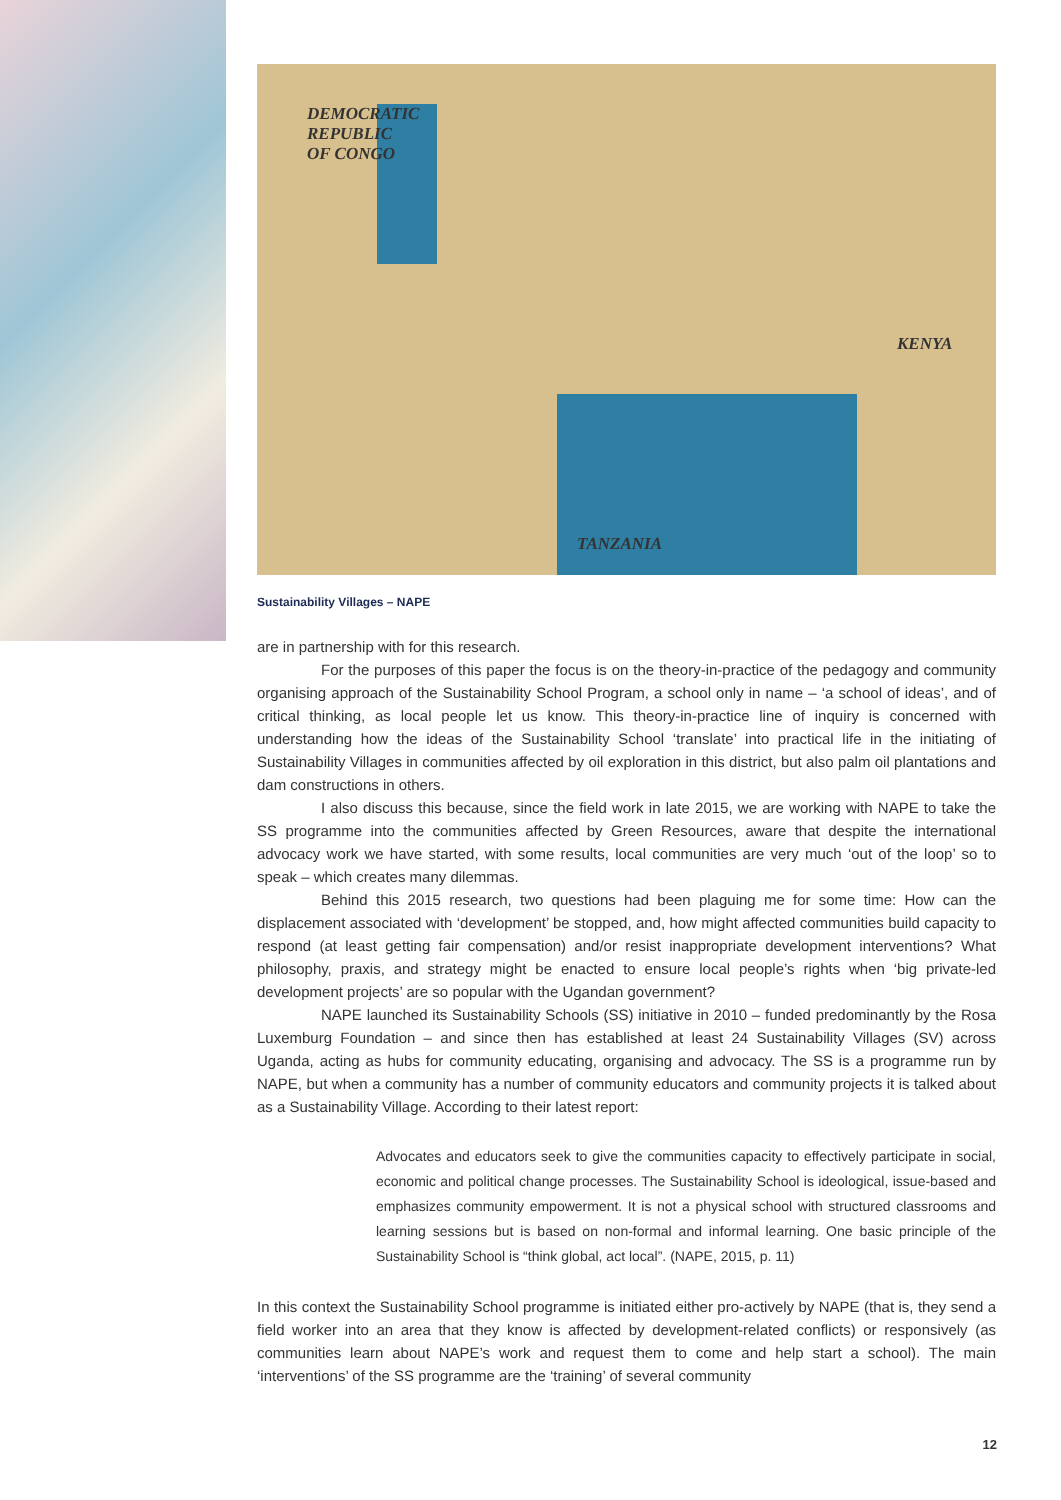DEMOCRATIC
REPUBLIC
OF CONGO
KENYA
TANZANIA
Sustainability Villages – NAPE
are in partnership with for this research.
For the purposes of this paper the focus is on the theory-in-practice of the pedagogy and community organising approach of the Sustainability School Program, a school only in name – ‘a school of ideas’, and of critical thinking, as local people let us know. This theory-in-practice line of inquiry is concerned with understanding how the ideas of the Sustainability School ‘translate’ into practical life in the initiating of Sustainability Villages in communities affected by oil exploration in this district, but also palm oil plantations and dam constructions in others.
I also discuss this because, since the field work in late 2015, we are working with NAPE to take the SS programme into the communities affected by Green Resources, aware that despite the international advocacy work we have started, with some results, local communities are very much ‘out of the loop’ so to speak – which creates many dilemmas.
Behind this 2015 research, two questions had been plaguing me for some time: How can the displacement associated with ‘development’ be stopped, and, how might affected communities build capacity to respond (at least getting fair compensation) and/or resist inappropriate development interventions? What philosophy, praxis, and strategy might be enacted to ensure local people’s rights when ‘big private-led development projects’ are so popular with the Ugandan government?
NAPE launched its Sustainability Schools (SS) initiative in 2010 – funded predominantly by the Rosa Luxemburg Foundation – and since then has established at least 24 Sustainability Villages (SV) across Uganda, acting as hubs for community educating, organising and advocacy. The SS is a programme run by NAPE, but when a community has a number of community educators and community projects it is talked about as a Sustainability Village. According to their latest report:
Advocates and educators seek to give the communities capacity to effectively participate in social, economic and political change processes. The Sustainability School is ideological, issue-based and emphasizes community empowerment. It is not a physical school with structured classrooms and learning sessions but is based on non-formal and informal learning. One basic principle of the Sustainability School is “think global, act local”. (NAPE, 2015, p. 11)
In this context the Sustainability School programme is initiated either pro-actively by NAPE (that is, they send a field worker into an area that they know is affected by development-related conflicts) or responsively (as communities learn about NAPE’s work and request them to come and help start a school). The main ‘interventions’ of the SS programme are the ‘training’ of several community
12